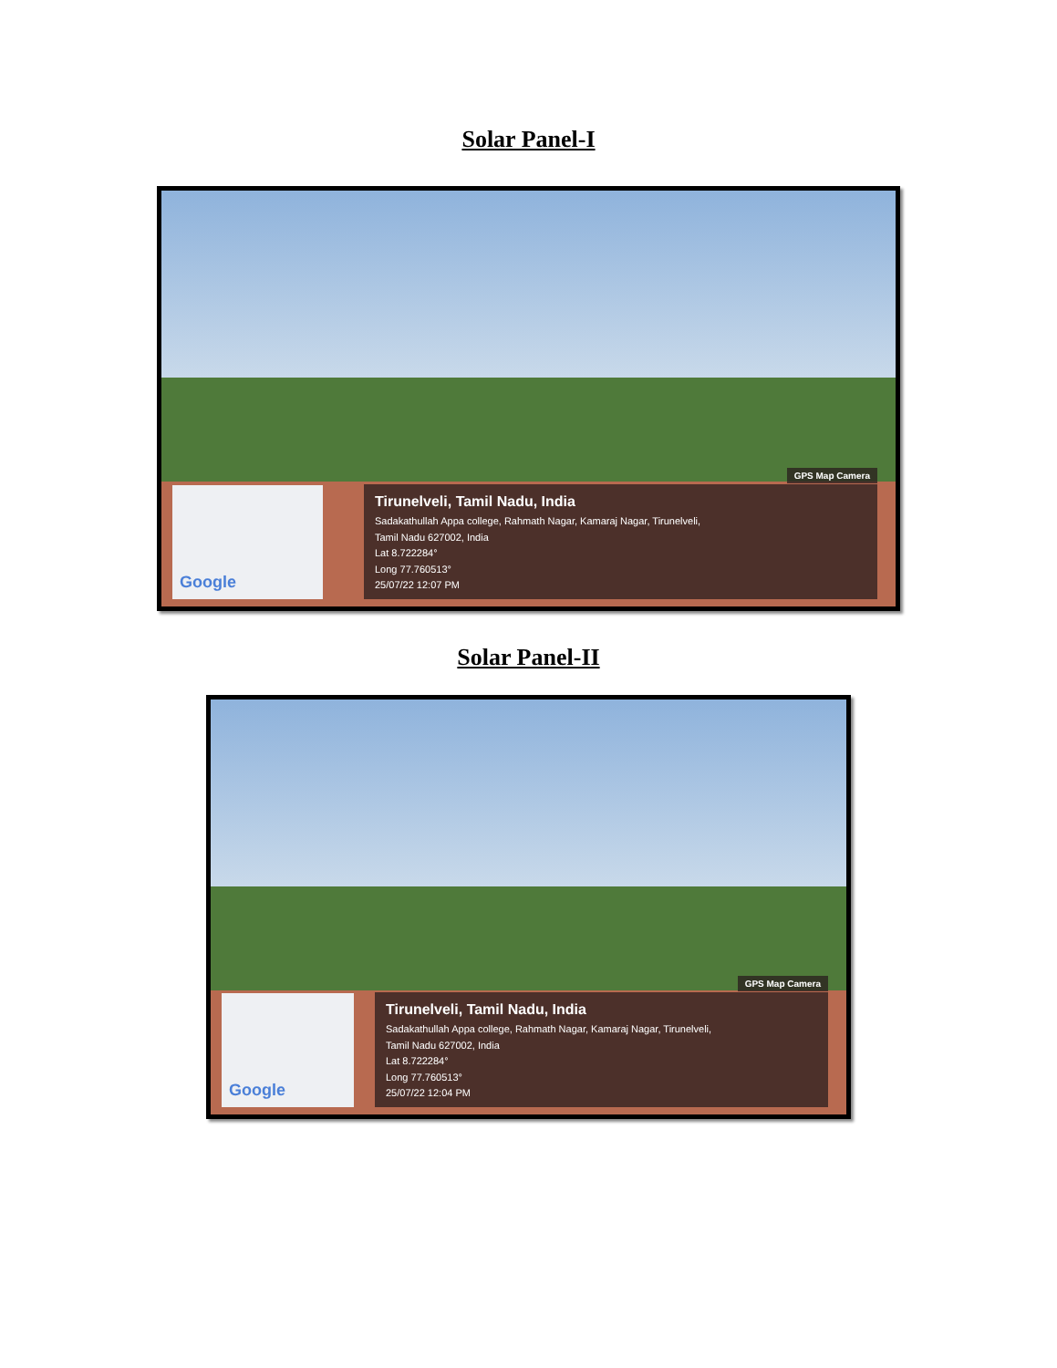Solar Panel-I
GPS Map Camera
Google
Tirunelveli, Tamil Nadu, India
Sadakathullah Appa college, Rahmath Nagar, Kamaraj Nagar, Tirunelveli,
Tamil Nadu 627002, India
Lat 8.722284°
Long 77.760513°
25/07/22 12:07 PM
Solar Panel-II
GPS Map Camera
Google
Tirunelveli, Tamil Nadu, India
Sadakathullah Appa college, Rahmath Nagar, Kamaraj Nagar, Tirunelveli,
Tamil Nadu 627002, India
Lat 8.722284°
Long 77.760513°
25/07/22 12:04 PM